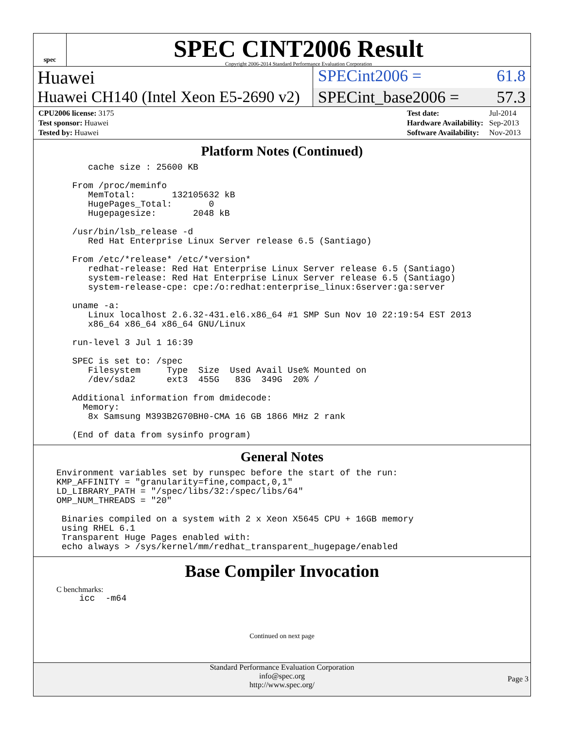spec
SPEC CINT2006 Result
Copyright 2006-2014 Standard Performance Evaluation Corporation
Huawei SPECint2006 = 61.8
Huawei CH140 (Intel Xeon E5-2690 v2)
SPECint_base2006 = 57.3
| CPU2006 license: 3175 |
| Test sponsor: Huawei |
| Tested by: Huawei |
| Test date: | Jul-2014 |
| Hardware Availability: | Sep-2013 |
| Software Availability: | Nov-2013 |
Platform Notes (Continued)
     cache size : 25600 KB

  From /proc/meminfo
     MemTotal:       132105632 kB
     HugePages_Total:       0
     Hugepagesize:       2048 kB

  /usr/bin/lsb_release -d
     Red Hat Enterprise Linux Server release 6.5 (Santiago)

  From /etc/*release* /etc/*version*
     redhat-release: Red Hat Enterprise Linux Server release 6.5 (Santiago)
     system-release: Red Hat Enterprise Linux Server release 6.5 (Santiago)
     system-release-cpe: cpe:/o:redhat:enterprise_linux:6server:ga:server

  uname -a:
     Linux localhost 2.6.32-431.el6.x86_64 #1 SMP Sun Nov 10 22:19:54 EST 2013
     x86_64 x86_64 x86_64 GNU/Linux

  run-level 3 Jul 1 16:39

  SPEC is set to: /spec
     Filesystem     Type  Size  Used Avail Use% Mounted on
     /dev/sda2      ext3  455G   83G  349G  20% /

  Additional information from dmidecode:
    Memory:
     8x Samsung M393B2G70BH0-CMA 16 GB 1866 MHz 2 rank

  (End of data from sysinfo program)
General Notes
Environment variables set by runspec before the start of the run:
KMP_AFFINITY = "granularity=fine,compact,0,1"
LD_LIBRARY_PATH = "/spec/libs/32:/spec/libs/64"
OMP_NUM_THREADS = "20"

 Binaries compiled on a system with 2 x Xeon X5645 CPU + 16GB memory
 using RHEL 6.1
 Transparent Huge Pages enabled with:
 echo always > /sys/kernel/mm/redhat_transparent_hugepage/enabled
Base Compiler Invocation
C benchmarks:
icc  -m64
Continued on next page
Standard Performance Evaluation Corporation
info@spec.org
http://www.spec.org/
Page 3